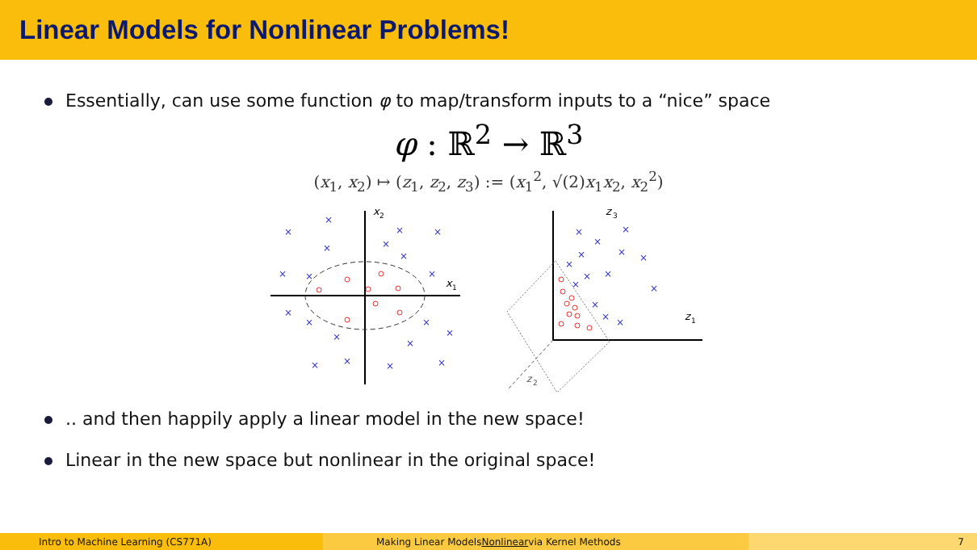Linear Models for Nonlinear Problems!
Essentially, can use some function φ to map/transform inputs to a “nice” space
φ : ℝ<sup>2</sup> → ℝ<sup>3</sup>
(x<sub>1</sub>, x<sub>2</sub>) ↦ (z<sub>1</sub>, z<sub>2</sub>, z<sub>3</sub>) := (x<sub>1</sub><sup>2</sup>, √(2)x<sub>1</sub>x<sub>2</sub>, x<sub>2</sub><sup>2</sup>)
x
2
x
1
×
×
×
×
×
×
×
×
×
×
×
×
×
×
×
×
×
×
×
×
z
3
z
1
z
2
×
×
×
×
×
×
×
×
×
×
×
×
×
×
.. and then happily apply a linear model in the new space!
Linear in the new space but nonlinear in the original space!
Intro to Machine Learning (CS771A) Making Linear Models Nonlinear via Kernel Methods 7